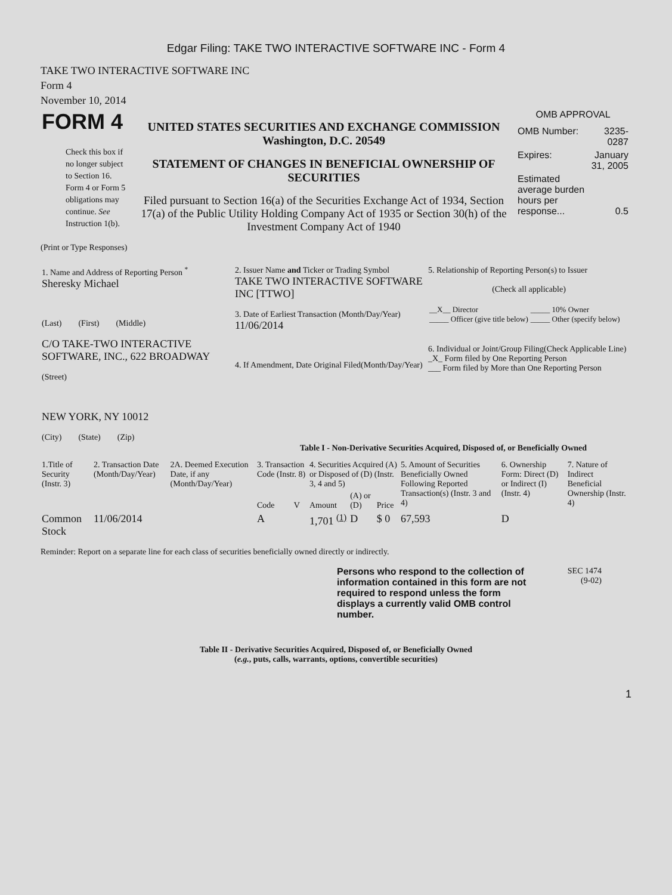Edgar Filing: TAKE TWO INTERACTIVE SOFTWARE INC - Form 4
TAKE TWO INTERACTIVE SOFTWARE INC
Form 4
November 10, 2014
| FORM 4 Check this box if no longer subject to Section 16. Form 4 or Form 5 obligations may continue. See Instruction 1(b). | UNITED STATES SECURITIES AND EXCHANGE COMMISSION Washington, D.C. 20549 STATEMENT OF CHANGES IN BENEFICIAL OWNERSHIP OF SECURITIES Filed pursuant to Section 16(a) of the Securities Exchange Act of 1934, Section 17(a) of the Public Utility Holding Company Act of 1935 or Section 30(h) of the Investment Company Act of 1940 | OMB APPROVAL / OMB Number: / 3235-0287 / / Expires: / January 31, 2005 / / Estimated average burden hours per response... / 0.5 / |
(Print or Type Responses)
| 1. Name and Address of Reporting Person <sup>*</sup> Sheresky Michael (Last) (First) (Middle) C/O TAKE-TWO INTERACTIVE SOFTWARE, INC., 622 BROADWAY (Street) NEW YORK, NY 10012 (City) (State) (Zip) | 2. Issuer Name and Ticker or Trading Symbol TAKE TWO INTERACTIVE SOFTWARE INC [TTWO] 3. Date of Earliest Transaction (Month/Day/Year) 11/06/2014 4. If Amendment, Date Original Filed(Month/Day/Year) | 5. Relationship of Reporting Person(s) to Issuer (Check all applicable) / __X__ Director _____ Officer (give title below) / _____ 10% Owner _____ Other (specify below) / 6. Individual or Joint/Group Filing(Check Applicable Line) _X_ Form filed by One Reporting Person ___ Form filed by More than One Reporting Person |
Table I - Non-Derivative Securities Acquired, Disposed of, or Beneficially Owned
| 1.Title of Security (Instr. 3) | 2. Transaction Date (Month/Day/Year) | 2A. Deemed Execution Date, if any (Month/Day/Year) | 3. Transaction Code (Instr. 8) | | 4. Securities Acquired (A) or Disposed of (D) (Instr. 3, 4 and 5) | | | 5. Amount of Securities Beneficially Owned Following Reported Transaction(s) (Instr. 3 and 4) | 6. Ownership Form: Direct (D) or Indirect (I) (Instr. 4) | 7. Nature of Indirect Beneficial Ownership (Instr. 4) |
| --- | --- | --- | --- | --- | --- | --- | --- | --- | --- | --- |
| | | | Code | V | Amount | (A) or (D) | Price | | | |
| Common Stock | 11/06/2014 | | A | | 1,701 <sup>(1)</sup> | D | $ 0 | 67,593 | D | |
Reminder: Report on a separate line for each class of securities beneficially owned directly or indirectly.
| Persons who respond to the collection of information contained in this form are not required to respond unless the form displays a currently valid OMB control number. | SEC 1474 (9-02) |
Table II - Derivative Securities Acquired, Disposed of, or Beneficially Owned
(e.g., puts, calls, warrants, options, convertible securities)
1